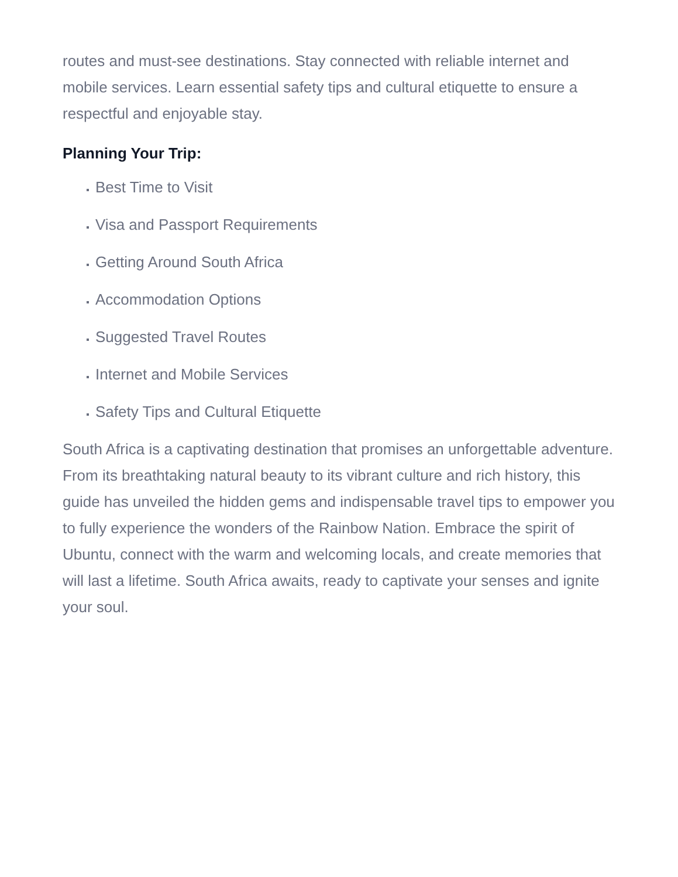routes and must-see destinations. Stay connected with reliable internet and mobile services. Learn essential safety tips and cultural etiquette to ensure a respectful and enjoyable stay.
Planning Your Trip:
Best Time to Visit
Visa and Passport Requirements
Getting Around South Africa
Accommodation Options
Suggested Travel Routes
Internet and Mobile Services
Safety Tips and Cultural Etiquette
South Africa is a captivating destination that promises an unforgettable adventure. From its breathtaking natural beauty to its vibrant culture and rich history, this guide has unveiled the hidden gems and indispensable travel tips to empower you to fully experience the wonders of the Rainbow Nation. Embrace the spirit of Ubuntu, connect with the warm and welcoming locals, and create memories that will last a lifetime. South Africa awaits, ready to captivate your senses and ignite your soul.